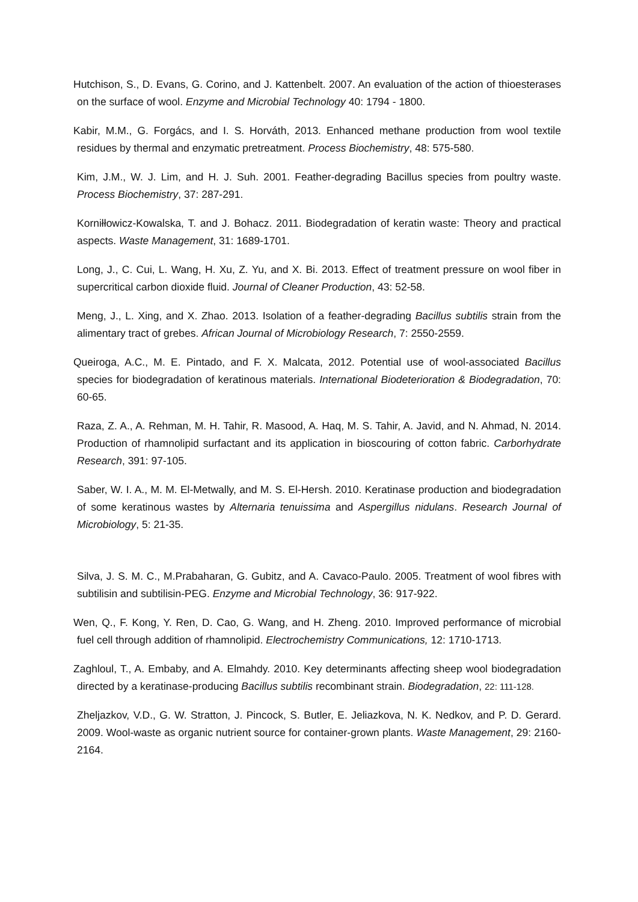Hutchison, S., D. Evans, G. Corino, and J. Kattenbelt. 2007. An evaluation of the action of thioesterases on the surface of wool. Enzyme and Microbial Technology 40: 1794 - 1800.
Kabir, M.M., G. Forgács, and I. S. Horváth, 2013. Enhanced methane production from wool textile residues by thermal and enzymatic pretreatment. Process Biochemistry, 48: 575-580.
Kim, J.M., W. J. Lim, and H. J. Suh. 2001. Feather-degrading Bacillus species from poultry waste. Process Biochemistry, 37: 287-291.
Korniłłowicz-Kowalska, T. and J. Bohacz. 2011. Biodegradation of keratin waste: Theory and practical aspects. Waste Management, 31: 1689-1701.
Long, J., C. Cui, L. Wang, H. Xu, Z. Yu, and X. Bi. 2013. Effect of treatment pressure on wool fiber in supercritical carbon dioxide fluid. Journal of Cleaner Production, 43: 52-58.
Meng, J., L. Xing, and X. Zhao. 2013. Isolation of a feather-degrading Bacillus subtilis strain from the alimentary tract of grebes. African Journal of Microbiology Research, 7: 2550-2559.
Queiroga, A.C., M. E. Pintado, and F. X. Malcata, 2012. Potential use of wool-associated Bacillus species for biodegradation of keratinous materials. International Biodeterioration & Biodegradation, 70: 60-65.
Raza, Z. A., A. Rehman, M. H. Tahir, R. Masood, A. Haq, M. S. Tahir, A. Javid, and N. Ahmad, N. 2014. Production of rhamnolipid surfactant and its application in bioscouring of cotton fabric. Carborhydrate Research, 391: 97-105.
Saber, W. I. A., M. M. El-Metwally, and M. S. El-Hersh. 2010. Keratinase production and biodegradation of some keratinous wastes by Alternaria tenuissima and Aspergillus nidulans. Research Journal of Microbiology, 5: 21-35.
Silva, J. S. M. C., M.Prabaharan, G. Gubitz, and A. Cavaco-Paulo. 2005. Treatment of wool fibres with subtilisin and subtilisin-PEG. Enzyme and Microbial Technology, 36: 917-922.
Wen, Q., F. Kong, Y. Ren, D. Cao, G. Wang, and H. Zheng. 2010. Improved performance of microbial fuel cell through addition of rhamnolipid. Electrochemistry Communications, 12: 1710-1713.
Zaghloul, T., A. Embaby, and A. Elmahdy. 2010. Key determinants affecting sheep wool biodegradation directed by a keratinase-producing Bacillus subtilis recombinant strain. Biodegradation, 22: 111-128.
Zheljazkov, V.D., G. W. Stratton, J. Pincock, S. Butler, E. Jeliazkova, N. K. Nedkov, and P. D. Gerard. 2009. Wool-waste as organic nutrient source for container-grown plants. Waste Management, 29: 2160-2164.